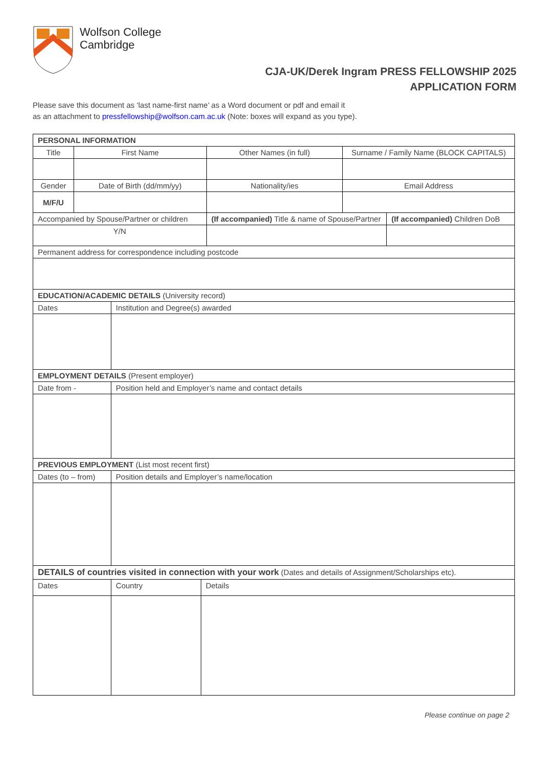Wolfson College
Cambridge
CJA-UK/Derek Ingram PRESS FELLOWSHIP 2025
APPLICATION FORM
Please save this document as ‘last name-first name’ as a Word document or pdf and email it
as an attachment to pressfellowship@wolfson.cam.ac.uk (Note: boxes will expand as you type).
| PERSONAL INFORMATION | | | | | | |
| Title | First Name | | | Other Names (in full) | Surname / Family Name (BLOCK CAPITALS) | |
| Gender | Date of Birth (dd/mm/yy) | | | Nationality/ies | Email Address | |
| M/F/U | | | | | | |
| Accompanied by Spouse/Partner or children | | | | (If accompanied) Title & name of Spouse/Partner | | (If accompanied) Children DoB |
| Y/N | | | | | | |
| Permanent address for correspondence including postcode | | | | | | |
| EDUCATION/ACADEMIC DETAILS (University record) | | | | | | |
| Dates | | Institution and Degree(s) awarded | | | | |
| EMPLOYMENT DETAILS (Present employer) | | | | | | |
| Date from - | | Position held and Employer’s name and contact details | | | | |
| PREVIOUS EMPLOYMENT (List most recent first) | | | | | | |
| Dates (to – from) | | Position details and Employer’s name/location | | | | |
| DETAILS of countries visited in connection with your work (Dates and details of Assignment/Scholarships etc). | | | | | | |
| Dates | | Country | Details | | | |
Please continue on page 2